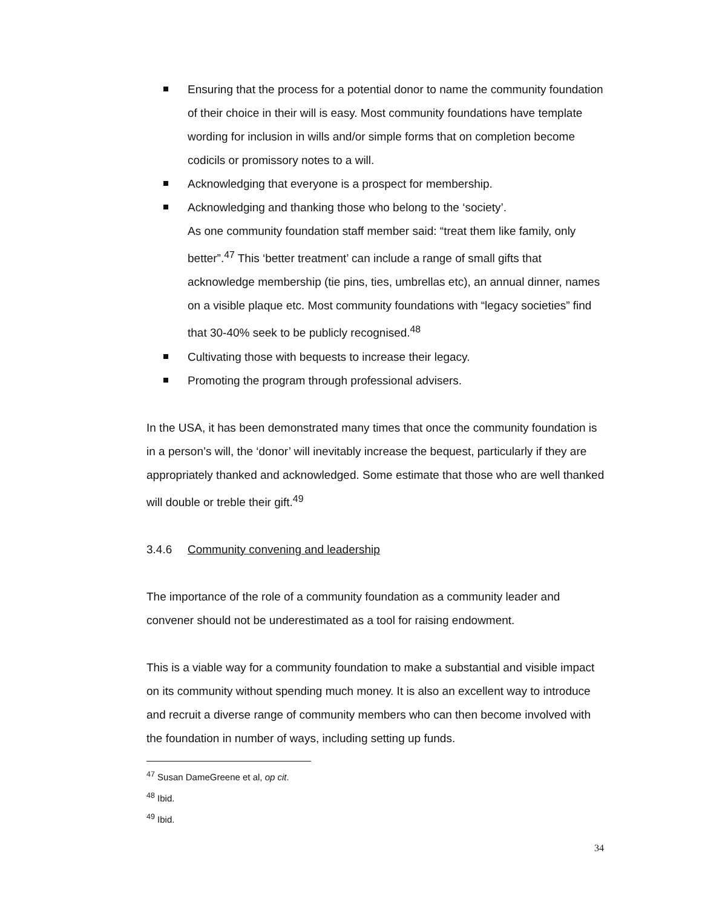Ensuring that the process for a potential donor to name the community foundation of their choice in their will is easy. Most community foundations have template wording for inclusion in wills and/or simple forms that on completion become codicils or promissory notes to a will.
Acknowledging that everyone is a prospect for membership.
Acknowledging and thanking those who belong to the ‘society’.
As one community foundation staff member said: “treat them like family, only better”.<sup>47</sup> This ‘better treatment’ can include a range of small gifts that acknowledge membership (tie pins, ties, umbrellas etc), an annual dinner, names on a visible plaque etc. Most community foundations with “legacy societies” find that 30-40% seek to be publicly recognised.<sup>48</sup>
Cultivating those with bequests to increase their legacy.
Promoting the program through professional advisers.
In the USA, it has been demonstrated many times that once the community foundation is in a person’s will, the ‘donor’ will inevitably increase the bequest, particularly if they are appropriately thanked and acknowledged. Some estimate that those who are well thanked will double or treble their gift.<sup>49</sup>
3.4.6 Community convening and leadership
The importance of the role of a community foundation as a community leader and convener should not be underestimated as a tool for raising endowment.
This is a viable way for a community foundation to make a substantial and visible impact on its community without spending much money. It is also an excellent way to introduce and recruit a diverse range of community members who can then become involved with the foundation in number of ways, including setting up funds.
<sup>47</sup> Susan DameGreene et al, op cit.
<sup>48</sup> Ibid.
<sup>49</sup> Ibid.
34